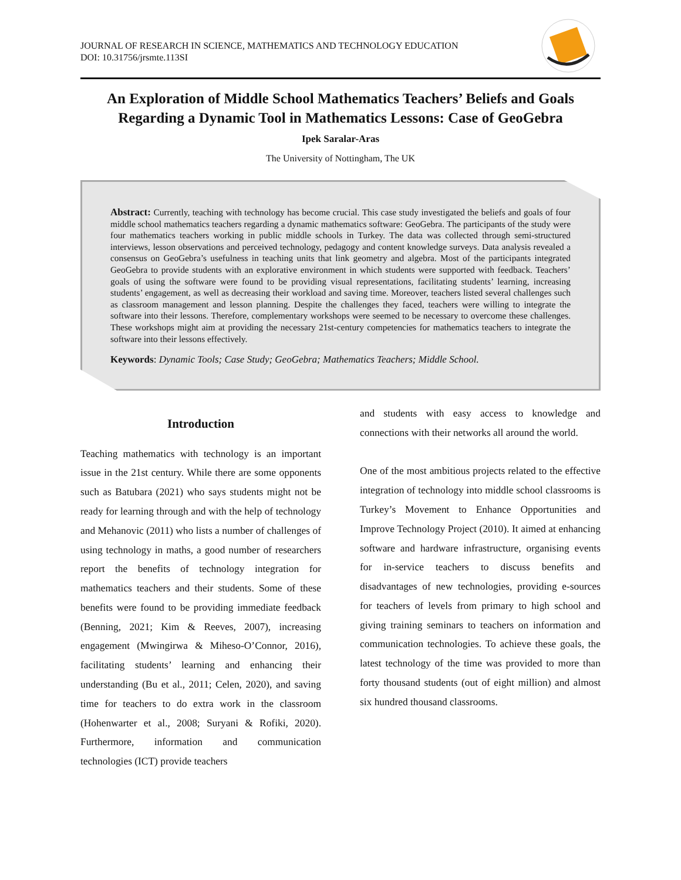JOURNAL OF RESEARCH IN SCIENCE, MATHEMATICS AND TECHNOLOGY EDUCATION
DOI: 10.31756/jrsmte.113SI
An Exploration of Middle School Mathematics Teachers’ Beliefs and Goals Regarding a Dynamic Tool in Mathematics Lessons: Case of GeoGebra
Ipek Saralar-Aras
The University of Nottingham, The UK
Abstract: Currently, teaching with technology has become crucial. This case study investigated the beliefs and goals of four middle school mathematics teachers regarding a dynamic mathematics software: GeoGebra. The participants of the study were four mathematics teachers working in public middle schools in Turkey. The data was collected through semi-structured interviews, lesson observations and perceived technology, pedagogy and content knowledge surveys. Data analysis revealed a consensus on GeoGebra’s usefulness in teaching units that link geometry and algebra. Most of the participants integrated GeoGebra to provide students with an explorative environment in which students were supported with feedback. Teachers’ goals of using the software were found to be providing visual representations, facilitating students’ learning, increasing students’ engagement, as well as decreasing their workload and saving time. Moreover, teachers listed several challenges such as classroom management and lesson planning. Despite the challenges they faced, teachers were willing to integrate the software into their lessons. Therefore, complementary workshops were seemed to be necessary to overcome these challenges. These workshops might aim at providing the necessary 21st-century competencies for mathematics teachers to integrate the software into their lessons effectively.
Keywords: Dynamic Tools; Case Study; GeoGebra; Mathematics Teachers; Middle School.
Introduction
Teaching mathematics with technology is an important issue in the 21st century. While there are some opponents such as Batubara (2021) who says students might not be ready for learning through and with the help of technology and Mehanovic (2011) who lists a number of challenges of using technology in maths, a good number of researchers report the benefits of technology integration for mathematics teachers and their students. Some of these benefits were found to be providing immediate feedback (Benning, 2021; Kim & Reeves, 2007), increasing engagement (Mwingirwa & Miheso-O’Connor, 2016), facilitating students’ learning and enhancing their understanding (Bu et al., 2011; Celen, 2020), and saving time for teachers to do extra work in the classroom (Hohenwarter et al., 2008; Suryani & Rofiki, 2020). Furthermore, information and communication technologies (ICT) provide teachers
and students with easy access to knowledge and connections with their networks all around the world.
One of the most ambitious projects related to the effective integration of technology into middle school classrooms is Turkey’s Movement to Enhance Opportunities and Improve Technology Project (2010). It aimed at enhancing software and hardware infrastructure, organising events for in-service teachers to discuss benefits and disadvantages of new technologies, providing e-sources for teachers of levels from primary to high school and giving training seminars to teachers on information and communication technologies. To achieve these goals, the latest technology of the time was provided to more than forty thousand students (out of eight million) and almost six hundred thousand classrooms.